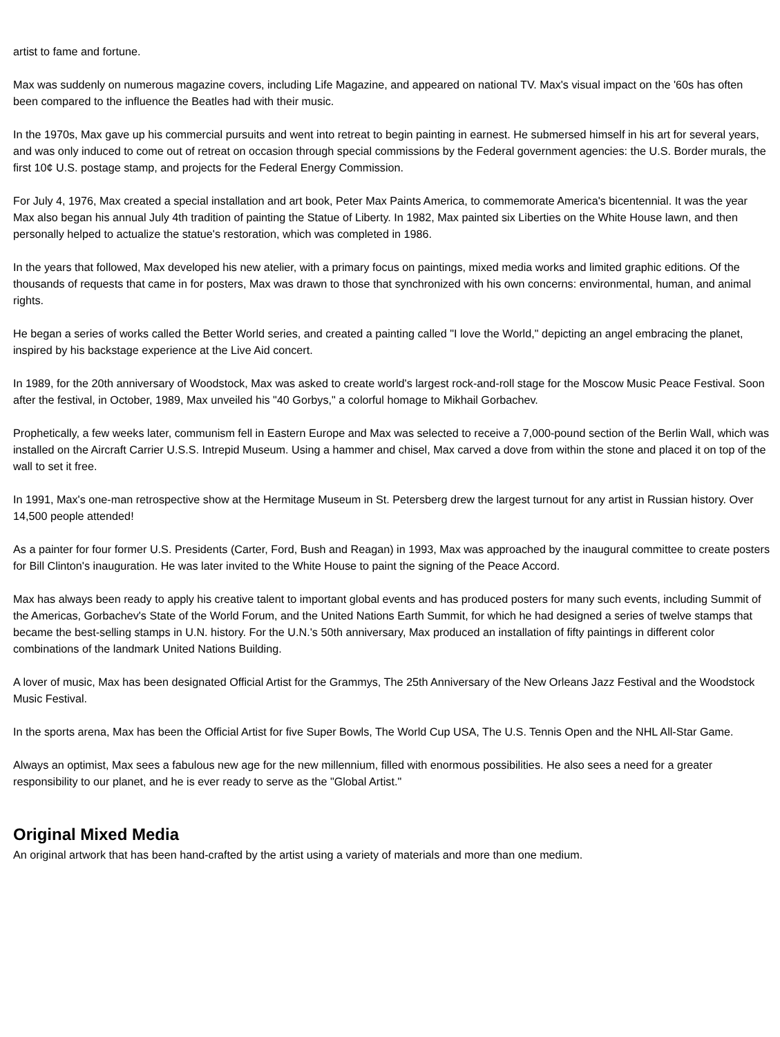artist to fame and fortune.
Max was suddenly on numerous magazine covers, including Life Magazine, and appeared on national TV. Max's visual impact on the '60s has often been compared to the influence the Beatles had with their music.
In the 1970s, Max gave up his commercial pursuits and went into retreat to begin painting in earnest. He submersed himself in his art for several years, and was only induced to come out of retreat on occasion through special commissions by the Federal government agencies: the U.S. Border murals, the first 10¢ U.S. postage stamp, and projects for the Federal Energy Commission.
For July 4, 1976, Max created a special installation and art book, Peter Max Paints America, to commemorate America's bicentennial. It was the year Max also began his annual July 4th tradition of painting the Statue of Liberty. In 1982, Max painted six Liberties on the White House lawn, and then personally helped to actualize the statue's restoration, which was completed in 1986.
In the years that followed, Max developed his new atelier, with a primary focus on paintings, mixed media works and limited graphic editions. Of the thousands of requests that came in for posters, Max was drawn to those that synchronized with his own concerns: environmental, human, and animal rights.
He began a series of works called the Better World series, and created a painting called "I love the World," depicting an angel embracing the planet, inspired by his backstage experience at the Live Aid concert.
In 1989, for the 20th anniversary of Woodstock, Max was asked to create world's largest rock-and-roll stage for the Moscow Music Peace Festival. Soon after the festival, in October, 1989, Max unveiled his "40 Gorbys," a colorful homage to Mikhail Gorbachev.
Prophetically, a few weeks later, communism fell in Eastern Europe and Max was selected to receive a 7,000-pound section of the Berlin Wall, which was installed on the Aircraft Carrier U.S.S. Intrepid Museum. Using a hammer and chisel, Max carved a dove from within the stone and placed it on top of the wall to set it free.
In 1991, Max's one-man retrospective show at the Hermitage Museum in St. Petersberg drew the largest turnout for any artist in Russian history. Over 14,500 people attended!
As a painter for four former U.S. Presidents (Carter, Ford, Bush and Reagan) in 1993, Max was approached by the inaugural committee to create posters for Bill Clinton's inauguration. He was later invited to the White House to paint the signing of the Peace Accord.
Max has always been ready to apply his creative talent to important global events and has produced posters for many such events, including Summit of the Americas, Gorbachev's State of the World Forum, and the United Nations Earth Summit, for which he had designed a series of twelve stamps that became the best-selling stamps in U.N. history. For the U.N.'s 50th anniversary, Max produced an installation of fifty paintings in different color combinations of the landmark United Nations Building.
A lover of music, Max has been designated Official Artist for the Grammys, The 25th Anniversary of the New Orleans Jazz Festival and the Woodstock Music Festival.
In the sports arena, Max has been the Official Artist for five Super Bowls, The World Cup USA, The U.S. Tennis Open and the NHL All-Star Game.
Always an optimist, Max sees a fabulous new age for the new millennium, filled with enormous possibilities. He also sees a need for a greater responsibility to our planet, and he is ever ready to serve as the "Global Artist."
Original Mixed Media
An original artwork that has been hand-crafted by the artist using a variety of materials and more than one medium.